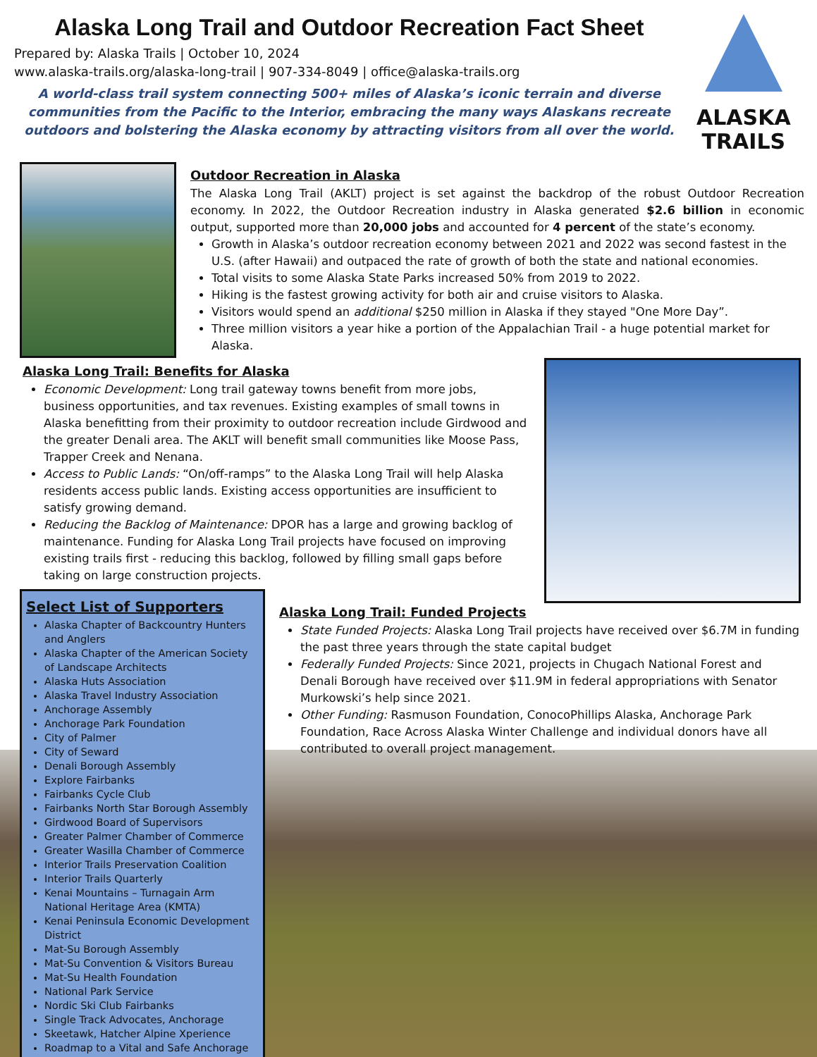Alaska Long Trail and Outdoor Recreation Fact Sheet
Prepared by: Alaska Trails | October 10, 2024
www.alaska-trails.org/alaska-long-trail | 907-334-8049 | office@alaska-trails.org
A world-class trail system connecting 500+ miles of Alaska’s iconic terrain and diverse communities from the Pacific to the Interior, embracing the many ways Alaskans recreate outdoors and bolstering the Alaska economy by attracting visitors from all over the world.
ALASKA
TRAILS
Outdoor Recreation in Alaska
The Alaska Long Trail (AKLT) project is set against the backdrop of the robust Outdoor Recreation economy. In 2022, the Outdoor Recreation industry in Alaska generated $2.6 billion in economic output, supported more than 20,000 jobs and accounted for 4 percent of the state’s economy.
Growth in Alaska’s outdoor recreation economy between 2021 and 2022 was second fastest in the U.S. (after Hawaii) and outpaced the rate of growth of both the state and national economies.
Total visits to some Alaska State Parks increased 50% from 2019 to 2022.
Hiking is the fastest growing activity for both air and cruise visitors to Alaska.
Visitors would spend an additional $250 million in Alaska if they stayed "One More Day”.
Three million visitors a year hike a portion of the Appalachian Trail - a huge potential market for Alaska.
Alaska Long Trail: Benefits for Alaska
Economic Development: Long trail gateway towns benefit from more jobs, business opportunities, and tax revenues. Existing examples of small towns in Alaska benefitting from their proximity to outdoor recreation include Girdwood and the greater Denali area. The AKLT will benefit small communities like Moose Pass, Trapper Creek and Nenana.
Access to Public Lands: “On/off-ramps” to the Alaska Long Trail will help Alaska residents access public lands. Existing access opportunities are insufficient to satisfy growing demand.
Reducing the Backlog of Maintenance: DPOR has a large and growing backlog of maintenance. Funding for Alaska Long Trail projects have focused on improving existing trails first - reducing this backlog, followed by filling small gaps before taking on large construction projects.
Select List of Supporters
Alaska Chapter of Backcountry Hunters and Anglers
Alaska Chapter of the American Society of Landscape Architects
Alaska Huts Association
Alaska Travel Industry Association
Anchorage Assembly
Anchorage Park Foundation
City of Palmer
City of Seward
Denali Borough Assembly
Explore Fairbanks
Fairbanks Cycle Club
Fairbanks North Star Borough Assembly
Girdwood Board of Supervisors
Greater Palmer Chamber of Commerce
Greater Wasilla Chamber of Commerce
Interior Trails Preservation Coalition
Interior Trails Quarterly
Kenai Mountains – Turnagain Arm National Heritage Area (KMTA)
Kenai Peninsula Economic Development District
Mat-Su Borough Assembly
Mat-Su Convention & Visitors Bureau
Mat-Su Health Foundation
National Park Service
Nordic Ski Club Fairbanks
Single Track Advocates, Anchorage
Skeetawk, Hatcher Alpine Xperience
Roadmap to a Vital and Safe Anchorage
Alaska Long Trail: Funded Projects
State Funded Projects: Alaska Long Trail projects have received over $6.7M in funding the past three years through the state capital budget
Federally Funded Projects: Since 2021, projects in Chugach National Forest and Denali Borough have received over $11.9M in federal appropriations with Senator Murkowski’s help since 2021.
Other Funding: Rasmuson Foundation, ConocoPhillips Alaska, Anchorage Park Foundation, Race Across Alaska Winter Challenge and individual donors have all contributed to overall project management.